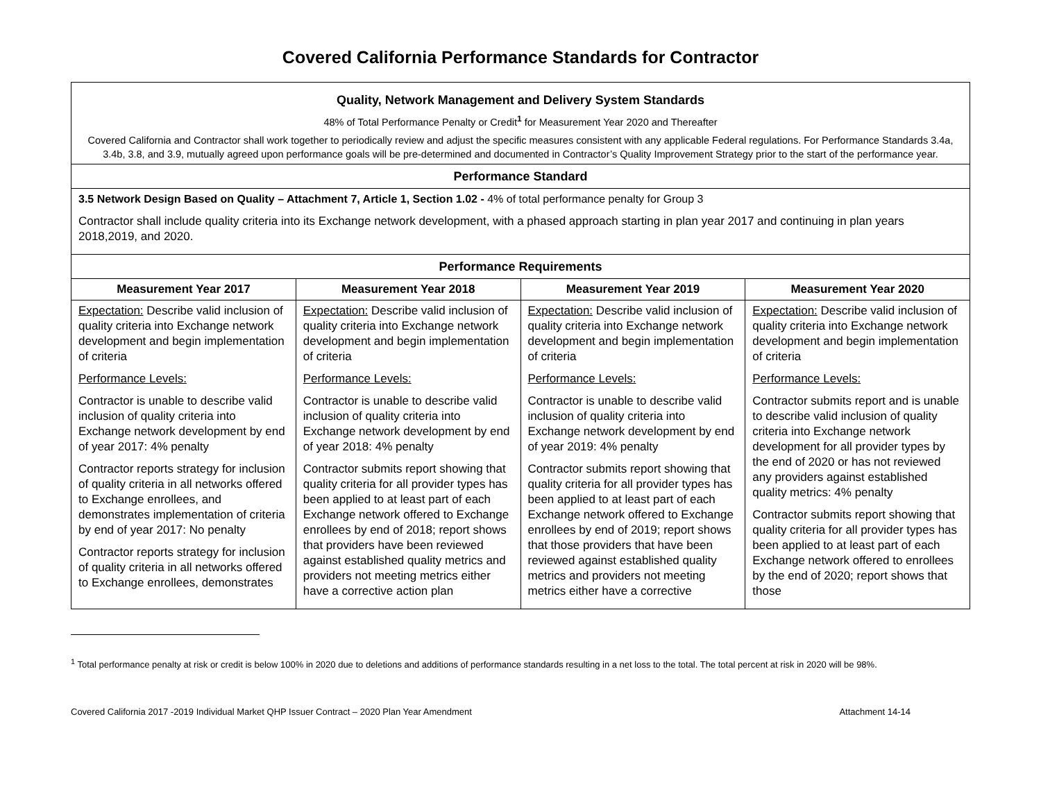Covered California Performance Standards for Contractor
| Quality, Network Management and Delivery System Standards 48% of Total Performance Penalty or Credit<sup>1</sup> for Measurement Year 2020 and Thereafter Covered California and Contractor shall work together to periodically review and adjust the specific measures consistent with any applicable Federal regulations. For Performance Standards 3.4a, 3.4b, 3.8, and 3.9, mutually agreed upon performance goals will be pre-determined and documented in Contractor’s Quality Improvement Strategy prior to the start of the performance year. | | | |
| Performance Standard | | | |
| 3.5 Network Design Based on Quality – Attachment 7, Article 1, Section 1.02 - 4% of total performance penalty for Group 3 Contractor shall include quality criteria into its Exchange network development, with a phased approach starting in plan year 2017 and continuing in plan years 2018,2019, and 2020. | | | |
| Performance Requirements | | | |
| Measurement Year 2017 | Measurement Year 2018 | Measurement Year 2019 | Measurement Year 2020 |
| Expectation: Describe valid inclusion of quality criteria into Exchange network development and begin implementation of criteria Performance Levels: Contractor is unable to describe valid inclusion of quality criteria into Exchange network development by end of year 2017: 4% penalty Contractor reports strategy for inclusion of quality criteria in all networks offered to Exchange enrollees, and demonstrates implementation of criteria by end of year 2017: No penalty Contractor reports strategy for inclusion of quality criteria in all networks offered to Exchange enrollees, demonstrates | Expectation: Describe valid inclusion of quality criteria into Exchange network development and begin implementation of criteria Performance Levels: Contractor is unable to describe valid inclusion of quality criteria into Exchange network development by end of year 2018: 4% penalty Contractor submits report showing that quality criteria for all provider types has been applied to at least part of each Exchange network offered to Exchange enrollees by end of 2018; report shows that providers have been reviewed against established quality metrics and providers not meeting metrics either have a corrective action plan | Expectation: Describe valid inclusion of quality criteria into Exchange network development and begin implementation of criteria Performance Levels: Contractor is unable to describe valid inclusion of quality criteria into Exchange network development by end of year 2019: 4% penalty Contractor submits report showing that quality criteria for all provider types has been applied to at least part of each Exchange network offered to Exchange enrollees by end of 2019; report shows that those providers that have been reviewed against established quality metrics and providers not meeting metrics either have a corrective | Expectation: Describe valid inclusion of quality criteria into Exchange network development and begin implementation of criteria Performance Levels: Contractor submits report and is unable to describe valid inclusion of quality criteria into Exchange network development for all provider types by the end of 2020 or has not reviewed any providers against established quality metrics: 4% penalty Contractor submits report showing that quality criteria for all provider types has been applied to at least part of each Exchange network offered to enrollees by the end of 2020; report shows that those |
<sup>1</sup> Total performance penalty at risk or credit is below 100% in 2020 due to deletions and additions of performance standards resulting in a net loss to the total. The total percent at risk in 2020 will be 98%.
Covered California 2017 -2019 Individual Market QHP Issuer Contract – 2020 Plan Year Amendment Attachment 14-14